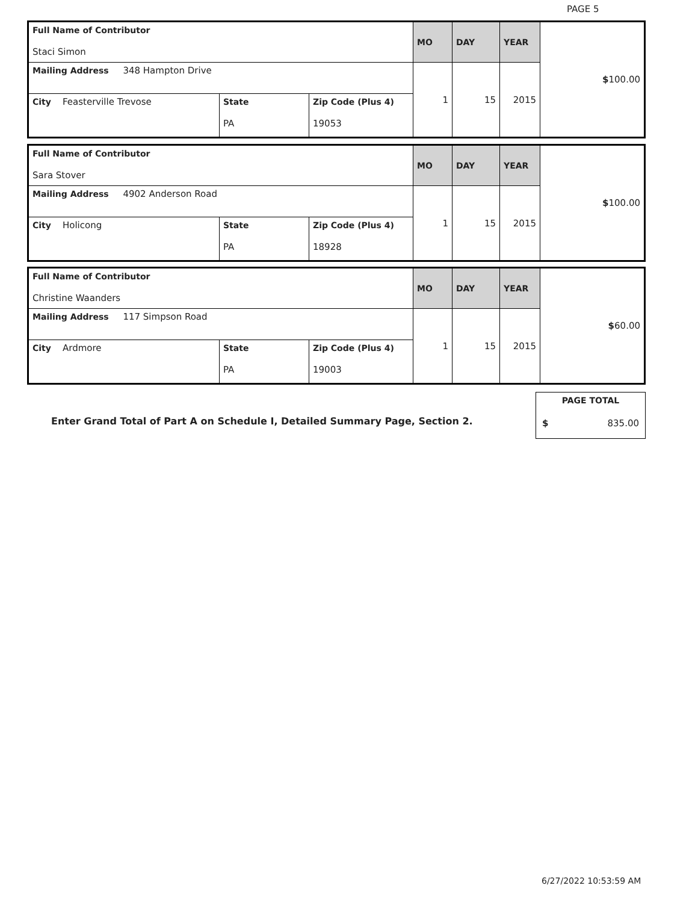PAGE 5
| Full Name of Contributor Staci Simon | | | MO | DAY | YEAR | $ 100.00 |
| Mailing Address 348 Hampton Drive | | | 1 | 15 | 2015 | |
| City Feasterville Trevose | State PA | Zip Code (Plus 4) 19053 | | | | |
| Full Name of Contributor Sara Stover | | | MO | DAY | YEAR | $ 100.00 |
| Mailing Address 4902 Anderson Road | | | 1 | 15 | 2015 | |
| City Holicong | State PA | Zip Code (Plus 4) 18928 | | | | |
| Full Name of Contributor Christine Waanders | | | MO | DAY | YEAR | $ 60.00 |
| Mailing Address 117 Simpson Road | | | 1 | 15 | 2015 | |
| City Ardmore | State PA | Zip Code (Plus 4) 19003 | | | | |
Enter Grand Total of Part A on Schedule I, Detailed Summary Page, Section 2.
| PAGE TOTAL | |
| $ | 835.00 |
6/27/2022 10:53:59 AM